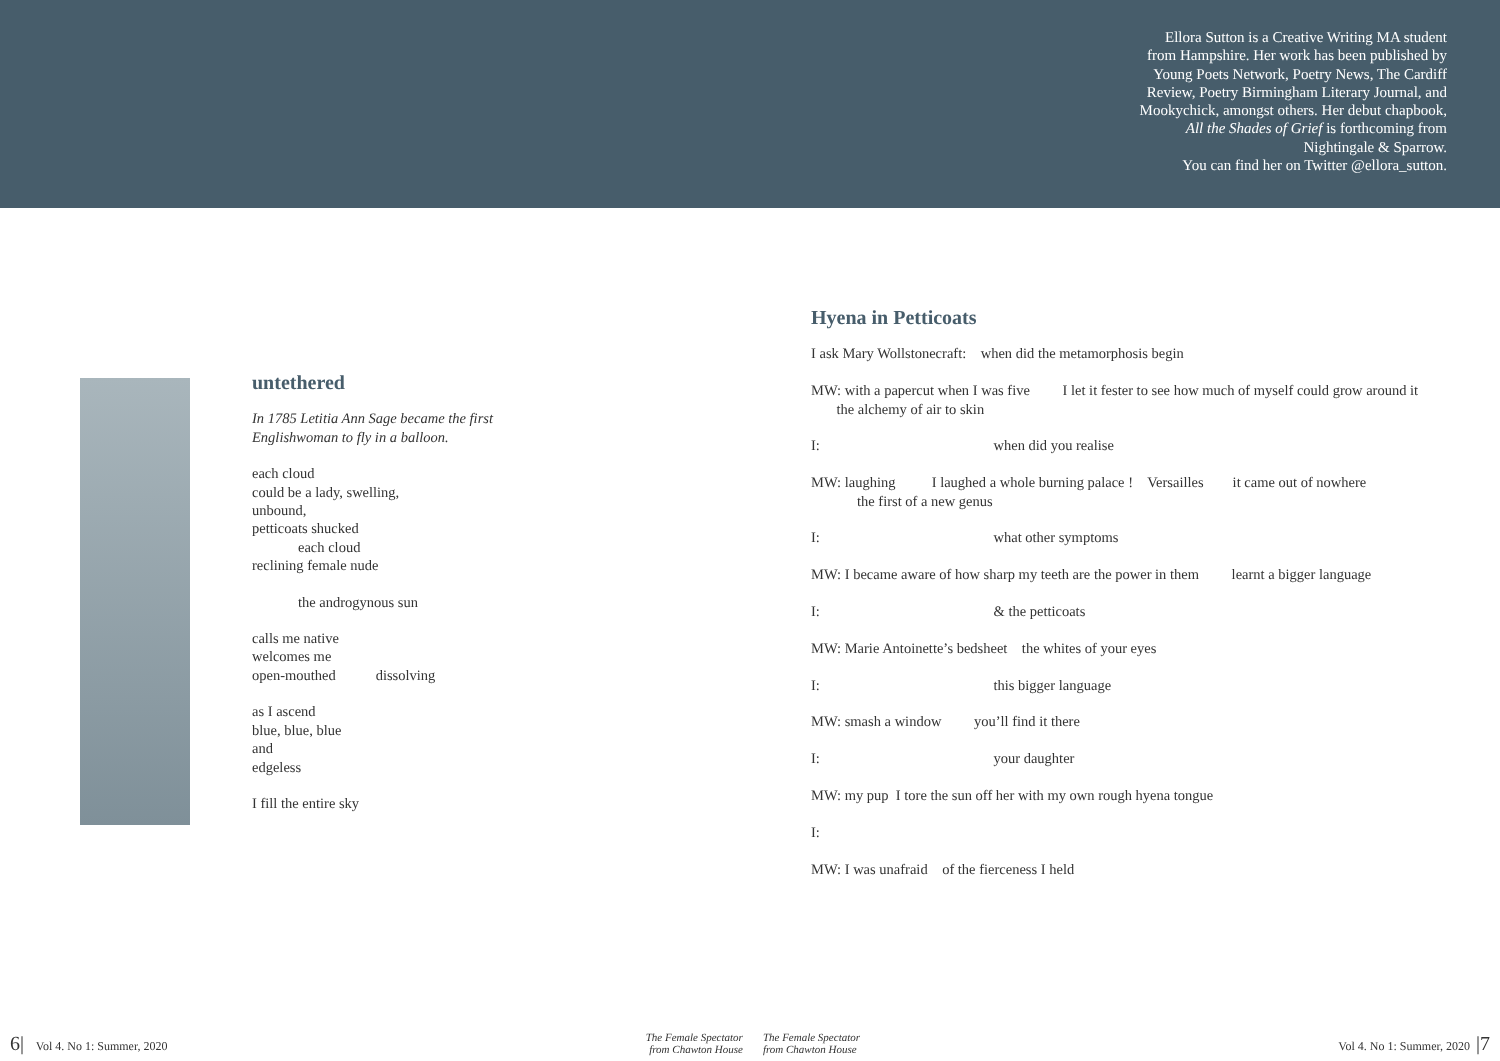Ellora Sutton is a Creative Writing MA student
from Hampshire. Her work has been published by
Young Poets Network, Poetry News, The Cardiff
Review, Poetry Birmingham Literary Journal, and
Mookychick, amongst others. Her debut chapbook,
All the Shades of Grief is forthcoming from
Nightingale & Sparrow.
You can find her on Twitter @ellora_sutton.
untethered
In 1785 Letitia Ann Sage became the first
Englishwoman to fly in a balloon.
each cloud
could be a lady, swelling,
unbound,
petticoats shucked
each cloud
reclining female nude
the androgynous sun
calls me native
welcomes me
open-mouthed dissolving
as I ascend
blue, blue, blue
and
edgeless
I fill the entire sky
Hyena in Petticoats
I ask Mary Wollstonecraft: when did the metamorphosis begin
MW: with a papercut when I was five I let it fester to see how much of myself could grow around it the alchemy of air to skin
I: when did you realise
MW: laughing I laughed a whole burning palace ! Versailles it came out of nowhere
the first of a new genus
I: what other symptoms
MW: I became aware of how sharp my teeth are the power in them learnt a bigger language
I: & the petticoats
MW: Marie Antoinette’s bedsheet the whites of your eyes
I: this bigger language
MW: smash a window you’ll find it there
I: your daughter
MW: my pup I tore the sun off her with my own rough hyena tongue
I:
MW: I was unafraid of the fierceness I held
6| Vol 4. No 1: Summer, 2020
The Female Spectator
from Chawton House
The Female Spectator
from Chawton House
Vol 4. No 1: Summer, 2020 |7